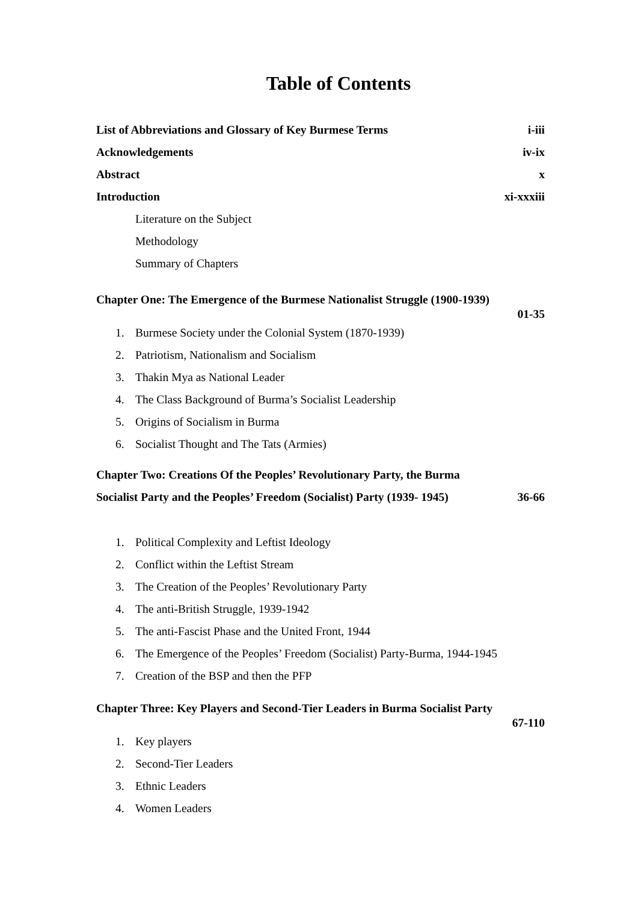Table of Contents
List of Abbreviations and Glossary of Key Burmese Terms i-iii
Acknowledgements iv-ix
Abstract x
Introduction xi-xxxiii
Literature on the Subject
Methodology
Summary of Chapters
Chapter One: The Emergence of the Burmese Nationalist Struggle (1900-1939)
01-35
1. Burmese Society under the Colonial System (1870-1939)
2. Patriotism, Nationalism and Socialism
3. Thakin Mya as National Leader
4. The Class Background of Burma’s Socialist Leadership
5. Origins of Socialism in Burma
6. Socialist Thought and The Tats (Armies)
Chapter Two: Creations Of the Peoples’ Revolutionary Party, the Burma
Socialist Party and the Peoples’ Freedom (Socialist) Party (1939- 1945) 36-66
1. Political Complexity and Leftist Ideology
2. Conflict within the Leftist Stream
3. The Creation of the Peoples’ Revolutionary Party
4. The anti-British Struggle, 1939-1942
5. The anti-Fascist Phase and the United Front, 1944
6. The Emergence of the Peoples’ Freedom (Socialist) Party-Burma, 1944-1945
7. Creation of the BSP and then the PFP
Chapter Three: Key Players and Second-Tier Leaders in Burma Socialist Party
67-110
1. Key players
2. Second-Tier Leaders
3. Ethnic Leaders
4. Women Leaders